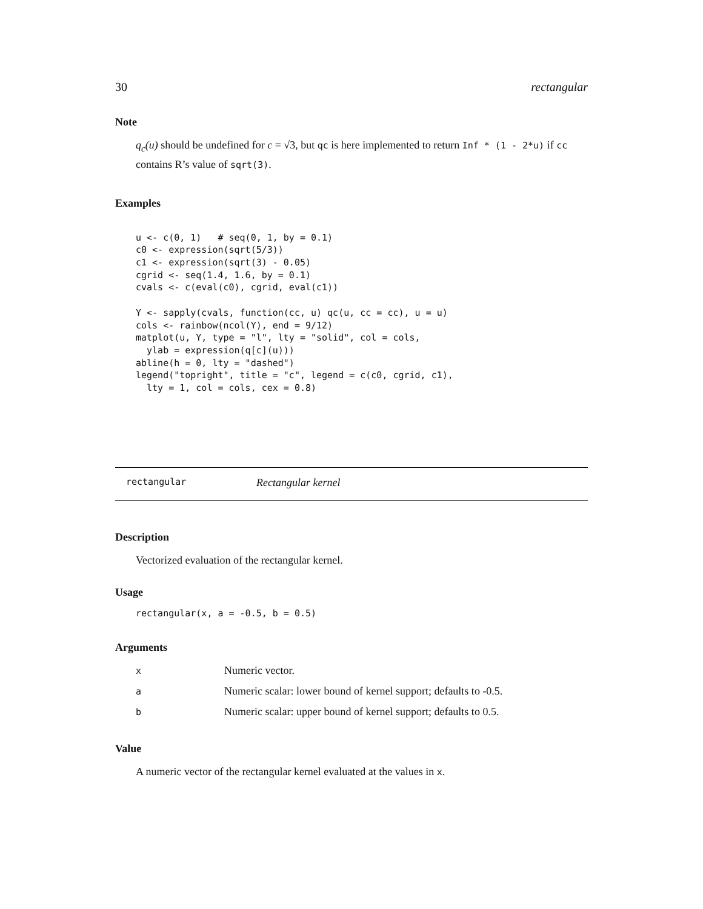30 rectangular
Note
q<sub>c</sub>(u) should be undefined for c = √3, but qc is here implemented to return Inf * (1 - 2*u) if cc contains R’s value of sqrt(3).
Examples
u <- c(0, 1)   # seq(0, 1, by = 0.1)
c0 <- expression(sqrt(5/3))
c1 <- expression(sqrt(3) - 0.05)
cgrid <- seq(1.4, 1.6, by = 0.1)
cvals <- c(eval(c0), cgrid, eval(c1))

Y <- sapply(cvals, function(cc, u) qc(u, cc = cc), u = u)
cols <- rainbow(ncol(Y), end = 9/12)
matplot(u, Y, type = "l", lty = "solid", col = cols,
  ylab = expression(q[c](u)))
abline(h = 0, lty = "dashed")
legend("topright", title = "c", legend = c(c0, cgrid, c1),
  lty = 1, col = cols, cex = 0.8)
rectangular Rectangular kernel
Description
Vectorized evaluation of the rectangular kernel.
Usage
rectangular(x, a = -0.5, b = 0.5)
Arguments
| x | Numeric vector. |
| a | Numeric scalar: lower bound of kernel support; defaults to -0.5. |
| b | Numeric scalar: upper bound of kernel support; defaults to 0.5. |
Value
A numeric vector of the rectangular kernel evaluated at the values in x.